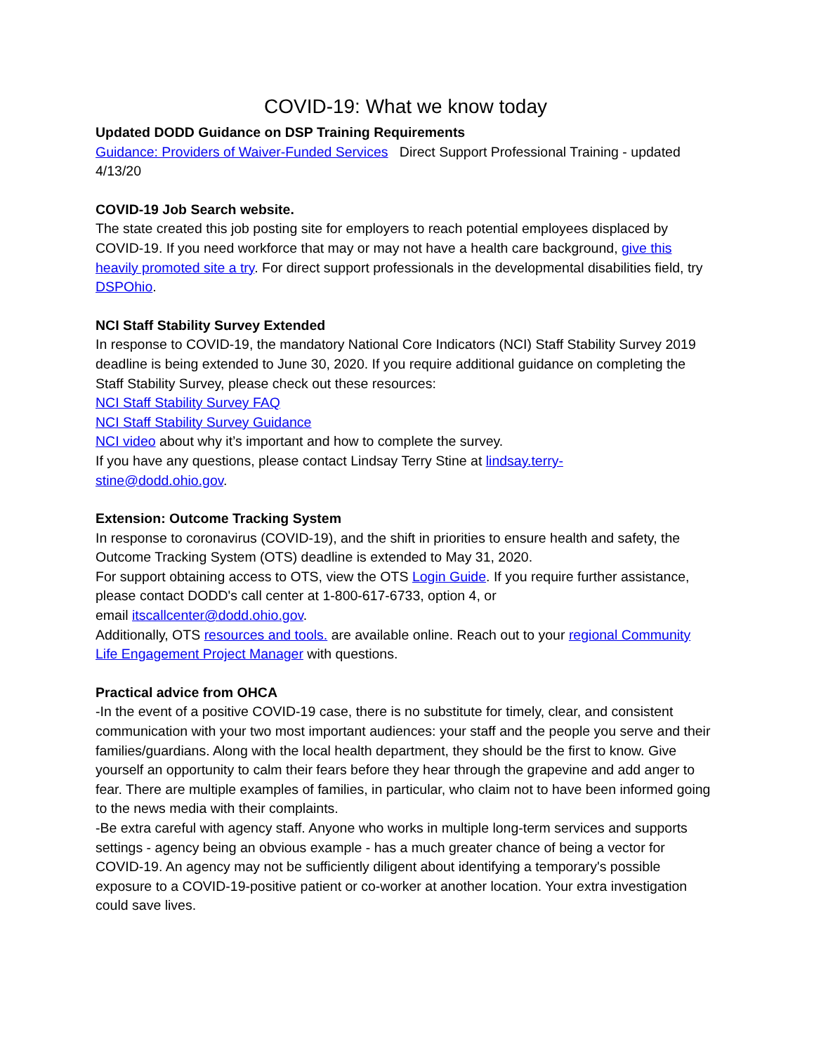COVID-19: What we know today
Updated DODD Guidance on DSP Training Requirements
Guidance: Providers of Waiver-Funded Services Direct Support Professional Training - updated 4/13/20
COVID-19 Job Search website.
The state created this job posting site for employers to reach potential employees displaced by COVID-19. If you need workforce that may or may not have a health care background, give this heavily promoted site a try. For direct support professionals in the developmental disabilities field, try DSPOhio.
NCI Staff Stability Survey Extended
In response to COVID-19, the mandatory National Core Indicators (NCI) Staff Stability Survey 2019 deadline is being extended to June 30, 2020. If you require additional guidance on completing the Staff Stability Survey, please check out these resources:
NCI Staff Stability Survey FAQ
NCI Staff Stability Survey Guidance
NCI video about why it’s important and how to complete the survey.
If you have any questions, please contact Lindsay Terry Stine at lindsay.terry-
stine@dodd.ohio.gov.
Extension: Outcome Tracking System
In response to coronavirus (COVID-19), and the shift in priorities to ensure health and safety, the Outcome Tracking System (OTS) deadline is extended to May 31, 2020.
For support obtaining access to OTS, view the OTS Login Guide. If you require further assistance, please contact DODD's call center at 1-800-617-6733, option 4, or
email itscallcenter@dodd.ohio.gov.
Additionally, OTS resources and tools. are available online. Reach out to your regional Community Life Engagement Project Manager with questions.
Practical advice from OHCA
-In the event of a positive COVID-19 case, there is no substitute for timely, clear, and consistent communication with your two most important audiences: your staff and the people you serve and their families/guardians. Along with the local health department, they should be the first to know. Give yourself an opportunity to calm their fears before they hear through the grapevine and add anger to fear. There are multiple examples of families, in particular, who claim not to have been informed going to the news media with their complaints.
-Be extra careful with agency staff. Anyone who works in multiple long-term services and supports settings - agency being an obvious example - has a much greater chance of being a vector for COVID-19. An agency may not be sufficiently diligent about identifying a temporary's possible exposure to a COVID-19-positive patient or co-worker at another location. Your extra investigation could save lives.